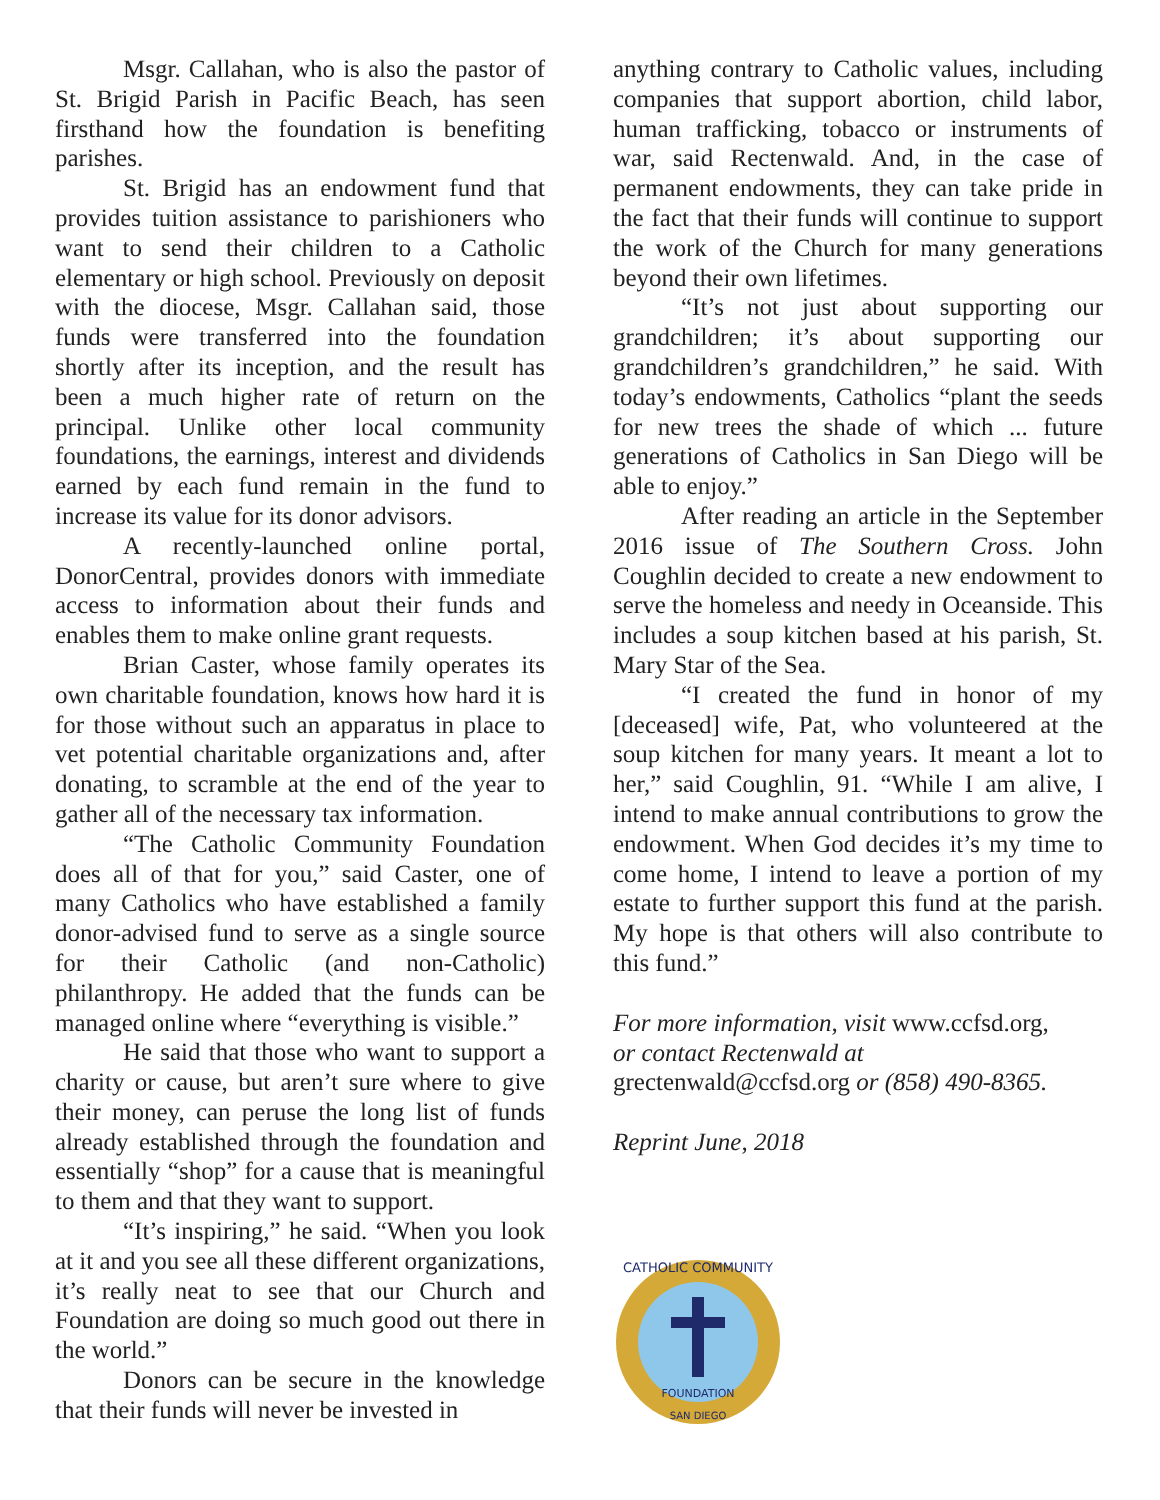Msgr. Callahan, who is also the pastor of St. Brigid Parish in Pacific Beach, has seen firsthand how the foundation is benefiting parishes.
St. Brigid has an endowment fund that provides tuition assistance to parishioners who want to send their children to a Catholic elementary or high school. Previously on deposit with the diocese, Msgr. Callahan said, those funds were transferred into the foundation shortly after its inception, and the result has been a much higher rate of return on the principal. Unlike other local community foundations, the earnings, interest and dividends earned by each fund remain in the fund to increase its value for its donor advisors.
A recently-launched online portal, DonorCentral, provides donors with immediate access to information about their funds and enables them to make online grant requests.
Brian Caster, whose family operates its own charitable foundation, knows how hard it is for those without such an apparatus in place to vet potential charitable organizations and, after donating, to scramble at the end of the year to gather all of the necessary tax information.
“The Catholic Community Foundation does all of that for you,” said Caster, one of many Catholics who have established a family donor-advised fund to serve as a single source for their Catholic (and non-Catholic) philanthropy. He added that the funds can be managed online where “everything is visible.”
He said that those who want to support a charity or cause, but aren’t sure where to give their money, can peruse the long list of funds already established through the foundation and essentially “shop” for a cause that is meaningful to them and that they want to support.
“It’s inspiring,” he said. “When you look at it and you see all these different organizations, it’s really neat to see that our Church and Foundation are doing so much good out there in the world.”
Donors can be secure in the knowledge that their funds will never be invested in
anything contrary to Catholic values, including companies that support abortion, child labor, human trafficking, tobacco or instruments of war, said Rectenwald. And, in the case of permanent endowments, they can take pride in the fact that their funds will continue to support the work of the Church for many generations beyond their own lifetimes.
“It’s not just about supporting our grandchildren; it’s about supporting our grandchildren’s grandchildren,” he said. With today’s endowments, Catholics “plant the seeds for new trees the shade of which ... future generations of Catholics in San Diego will be able to enjoy.”
After reading an article in the September 2016 issue of The Southern Cross. John Coughlin decided to create a new endowment to serve the homeless and needy in Oceanside. This includes a soup kitchen based at his parish, St. Mary Star of the Sea.
“I created the fund in honor of my [deceased] wife, Pat, who volunteered at the soup kitchen for many years. It meant a lot to her,” said Coughlin, 91. “While I am alive, I intend to make annual contributions to grow the endowment. When God decides it’s my time to come home, I intend to leave a portion of my estate to further support this fund at the parish. My hope is that others will also contribute to this fund.”
For more information, visit www.ccfsd.org,
or contact Rectenwald at
grectenwald@ccfsd.org or (858) 490-8365.
Reprint June, 2018
CATHOLIC COMMUNITY
FOUNDATION
SAN DIEGO